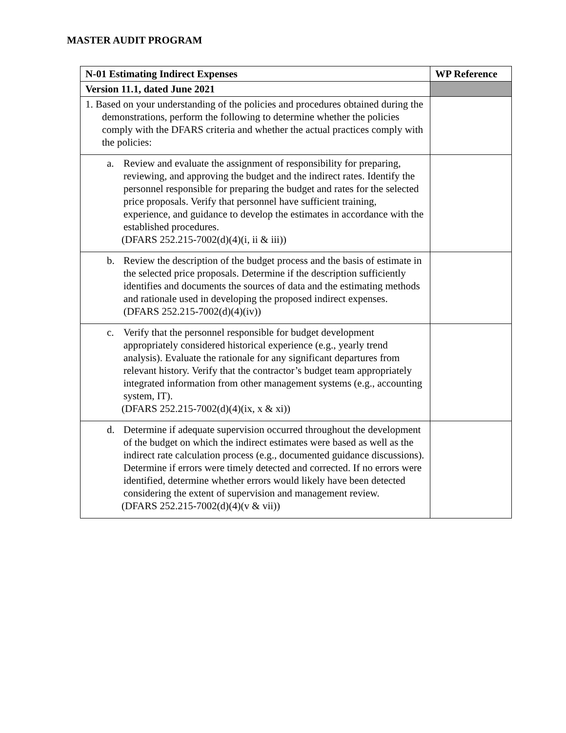MASTER AUDIT PROGRAM
| N-01 Estimating Indirect Expenses | WP Reference |
| --- | --- |
| Version 11.1, dated June 2021 | |
| 1. Based on your understanding of the policies and procedures obtained during the demonstrations, perform the following to determine whether the policies comply with the DFARS criteria and whether the actual practices comply with the policies: | |
| a. Review and evaluate the assignment of responsibility for preparing, reviewing, and approving the budget and the indirect rates. Identify the personnel responsible for preparing the budget and rates for the selected price proposals. Verify that personnel have sufficient training, experience, and guidance to develop the estimates in accordance with the established procedures. (DFARS 252.215-7002(d)(4)(i, ii & iii)) | |
| b. Review the description of the budget process and the basis of estimate in the selected price proposals. Determine if the description sufficiently identifies and documents the sources of data and the estimating methods and rationale used in developing the proposed indirect expenses. (DFARS 252.215-7002(d)(4)(iv)) | |
| c. Verify that the personnel responsible for budget development appropriately considered historical experience (e.g., yearly trend analysis). Evaluate the rationale for any significant departures from relevant history. Verify that the contractor’s budget team appropriately integrated information from other management systems (e.g., accounting system, IT). (DFARS 252.215-7002(d)(4)(ix, x & xi)) | |
| d. Determine if adequate supervision occurred throughout the development of the budget on which the indirect estimates were based as well as the indirect rate calculation process (e.g., documented guidance discussions). Determine if errors were timely detected and corrected. If no errors were identified, determine whether errors would likely have been detected considering the extent of supervision and management review. (DFARS 252.215-7002(d)(4)(v & vii)) | |